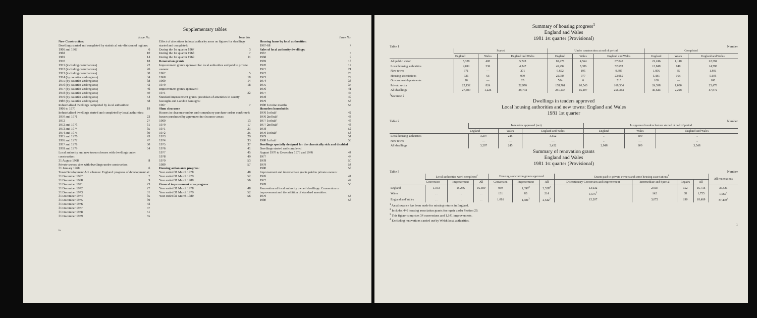Supplementary tables
Issue No.
New Construction:
Dwellings started and completed by statistical sub-division of regions:
1966 and 1967 6
1968 10
1969 14
1970 18
1971 (including conurbations) 22
1972 (including conurbations) 26
1973 (including conurbations) 30
1974 (by counties and regions) 34
1975 (by counties and regions) 38
1976 (by counties and regions) 42
1977 (by counties and regions) 46
1978 (by counties and regions) 50
1979 (by counties and regions) 54
1980 (by counties and regions) 58
Industrialised dwellings completed by local authorities:
1966 to 1970 19
Industrialised dwellings started and completed by local authorities:
1970 and 1971 23
1972 27
1972 and 1973 31
1973 and 1974 35
1974 and 1975 39
1975 and 1976 43
1976 and 1977 47
1977 and 1978 50
1978 and 1979 54
Local authority and new town schemes with dwellings under construction:
31 August 1968 8
Private sector: sites with dwellings under construction:
31 January 1968 6
Town Development Act schemes: England: progress of development at:
31 December 1967 7
31 December 1968 9
31 December 1971 23
31 December 1972 27
31 December 1973 31
31 December 1974 35
31 December 1975 39
31 December 1976 43
31 December 1977 47
31 December 1978 51
31 December 1979 55
iv
Issue No.
Effect of alterations in local authority areas on figures for dwellings started and completed:
During the 1st quarter 1967 3
During the 1st quarter 1968 7
During the 1st quarter 1969 11
Renovation grants
Improvement grants approved for local authorities and paid to private owners:
1967 5
1968 10
1969 14
1970 18
Improvement grants approved:
1971 22
Standard improvement grants: provision of amenities in county boroughs and London boroughs:
1967 7
Slum clearance
Houses in clearance orders and compulsory purchase orders confirmed: houses purchased by agreement in clearance areas:
1969 13
1970 17
1971 21
1972 25
1973 29
1974 33
1975 37
1976 41
1977 45
1978 49
1979 53
1980 57
Housing action area progress:
Year ended 31 March 1978 48
Year ended 31 March 1979 52
Year ended 31 March 1980 56
General improvement area progress:
Year ended 31 March 1978 48
Year ended 31 March 1979 52
Year ended 31 March 1980 56
Issue No.
Housing loans by local authorities:
1967-68 7
Sales of local authority dwellings:
1967 5
1968 9
1969 13
1970 17
1971 21
1972 25
1973 29
1974 33
1975 37
1976 41
1977 45
1978 49
1979 53
1980 1st nine months 57
Homeless households:
1976 1st half 42
1976 2nd half 43
1977 1st half 46
1977 2nd half 48
1978 52
1979 1st half 53
1979 54
1980 1st half 56
Dwellings specially designed for the chronically sick and disabled
Dwellings started and completed
August 1970 to December 1975 and 1976 44
1977 47
1978 50
1979 54
1980 58
Improvement and intermediate grants paid to private owners:
1976 44
1977 47
1978 50
Renovation of local authority owned dwellings: Conversion or improvement and the addition of standard amenities:
1979 54
1980 58
Summary of housing progress<sup>1</sup>
England and Wales
1981 1st quarter (Provisional)
Table 1 Number
| | Started | | | Under construction at end of period | | | Completed | | |
| --- | --- | --- | --- | --- | --- | --- | --- | --- | --- |
| | England | Wales | England and Wales | England | Wales | England and Wales | England | Wales | England and Wales |
| All public sector | 5,328 | 400 | 5,728 | 82,476 | 4,564 | 87,040 | 21,246 | 1,148 | 22,394 |
| Local housing authorities | 4,011 | 336 | 4,347 | 49,292 | 3,386 | 52,678 | 13,849 | 949 | 14,798 |
| New towns | 371 | — | 371 | 9,692 | 195 | 9,887 | 1,856 | 35 | 1,891 |
| Housing associations | 926 | 64 | 990 | 22,988 | 977 | 23,965 | 5,441 | 164 | 5,605 |
| Government departments | 20 | — | 20 | 504 | 6 | 510 | 100 | — | 100 |
| Private sector | 22,152 | 824 | 22,976 | 158,761 | 10,543 | 169,304 | 24,398 | 1,080 | 25,478 |
| All dwellings | 27,480 | 1,224 | 28,704 | 241,237 | 15,107 | 256,344 | 45,644 | 2,228 | 47,872 |
<sup>1</sup> See note 2
Dwellings in tenders approved
Local housing authorities and new towns: England and Wales
1981 1st quarter
Table 2 Number
| | In tenders approved (net) | | | In approved tenders but not started at end of period | | |
| --- | --- | --- | --- | --- | --- | --- |
| | England | Wales | England and Wales | England | Wales | England and Wales |
| Local housing authorities | 3,207 | 245 | 3,452 | . . | 600 | . . |
| New towns | — | — | — | . . | — | . . |
| All dwellings | 3,207 | 245 | 3,452 | 2,948 | 600 | 3,548 |
Summary of renovation grants
England and Wales
1981 1st quarter (Provisional)
Table 3 Number
| | Local authorities work completed<sup>1</sup> | | | Housing association grants approved | | | Grants paid to private owners and some housing associations<sup>1</sup> | | | | All renovations |
| --- | --- | --- | --- | --- | --- | --- | --- | --- | --- | --- | --- |
| | Conversion | Improvement | All | Conversion | Improvement | All | Discretionary Conversion and Improvement | Intermediate and Special | Repairs | All | |
| England | 1,103 | 15,286 | 16,389 | 930 | 1,398<sup>2</sup> | 2,328<sup>2</sup> | 13,632 | 2,930 | 152 | 16,714 | 35,431 |
| Wales | . . | . . | . . | 131 | 83 | 214 | 1,575<sup>3</sup> | 142 | 38 | 1,755 | 1,969<sup>4</sup> |
| England and Wales | . . | . . | . . | 1,061 | 1,481<sup>2</sup> | 2,542<sup>2</sup> | 15,207 | 3,072 | 190 | 18,469 | 37,400<sup>4</sup> |
<sup>1</sup> An allowance has been made for missing returns in England.
<sup>2</sup> Includes 446 housing association grants for repair under Section 29.
<sup>3</sup> This figure comprises 34 conversions and 1,541 improvements.
<sup>4</sup> Excluding renovations carried out by Welsh local authorities.
1